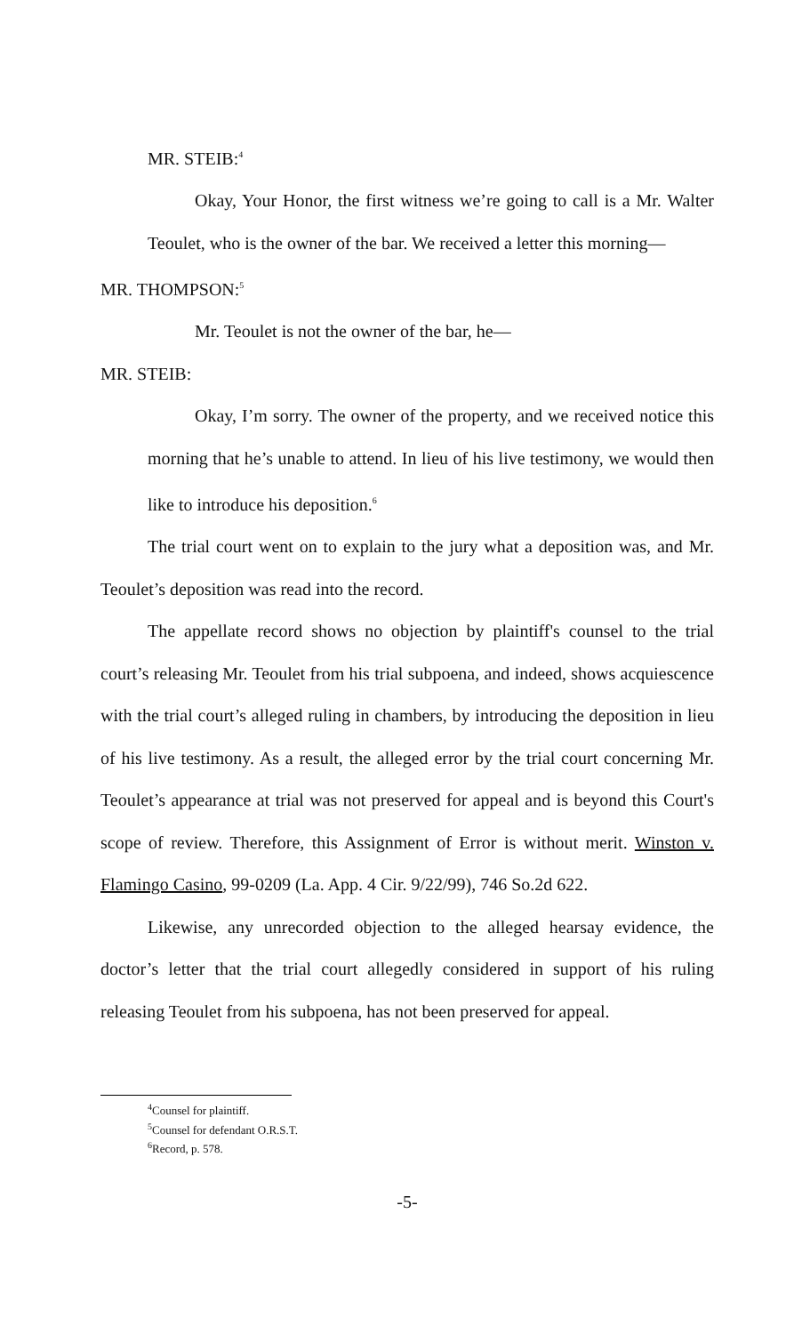MR. STEIB:<sup>4</sup>
Okay, Your Honor, the first witness we’re going to call is a Mr. Walter Teoulet, who is the owner of the bar. We received a letter this morning—
MR. THOMPSON:<sup>5</sup>
Mr. Teoulet is not the owner of the bar, he—
MR. STEIB:
Okay, I’m sorry. The owner of the property, and we received notice this morning that he’s unable to attend. In lieu of his live testimony, we would then like to introduce his deposition.<sup>6</sup>
The trial court went on to explain to the jury what a deposition was, and Mr. Teoulet’s deposition was read into the record.
The appellate record shows no objection by plaintiff's counsel to the trial court’s releasing Mr. Teoulet from his trial subpoena, and indeed, shows acquiescence with the trial court’s alleged ruling in chambers, by introducing the deposition in lieu of his live testimony. As a result, the alleged error by the trial court concerning Mr. Teoulet’s appearance at trial was not preserved for appeal and is beyond this Court's scope of review. Therefore, this Assignment of Error is without merit. Winston v. Flamingo Casino, 99-0209 (La. App. 4 Cir. 9/22/99), 746 So.2d 622.
Likewise, any unrecorded objection to the alleged hearsay evidence, the doctor’s letter that the trial court allegedly considered in support of his ruling releasing Teoulet from his subpoena, has not been preserved for appeal.
<sup>4</sup> Counsel for plaintiff.
<sup>5</sup> Counsel for defendant O.R.S.T.
<sup>6</sup> Record, p. 578.
-5-